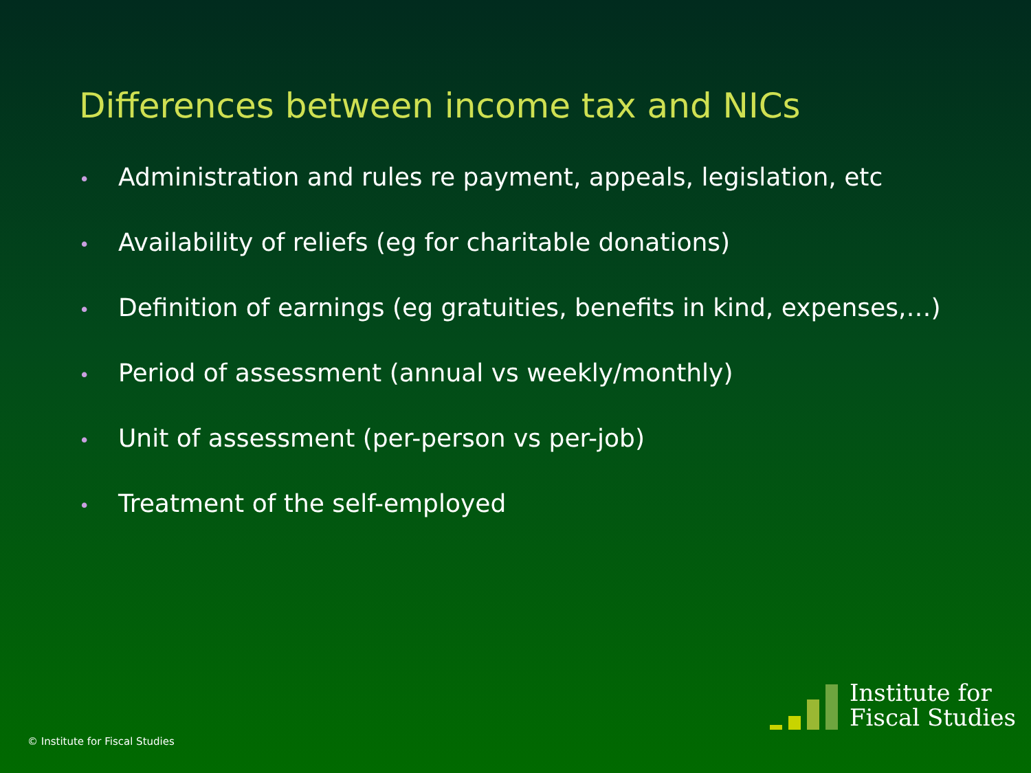Differences between income tax and NICs
• Administration and rules re payment, appeals, legislation, etc
• Availability of reliefs (eg for charitable donations)
• Definition of earnings (eg gratuities, benefits in kind, expenses,…)
• Period of assessment (annual vs weekly/monthly)
• Unit of assessment (per-person vs per-job)
• Treatment of the self-employed
© Institute for Fiscal Studies
Institute for
Fiscal Studies